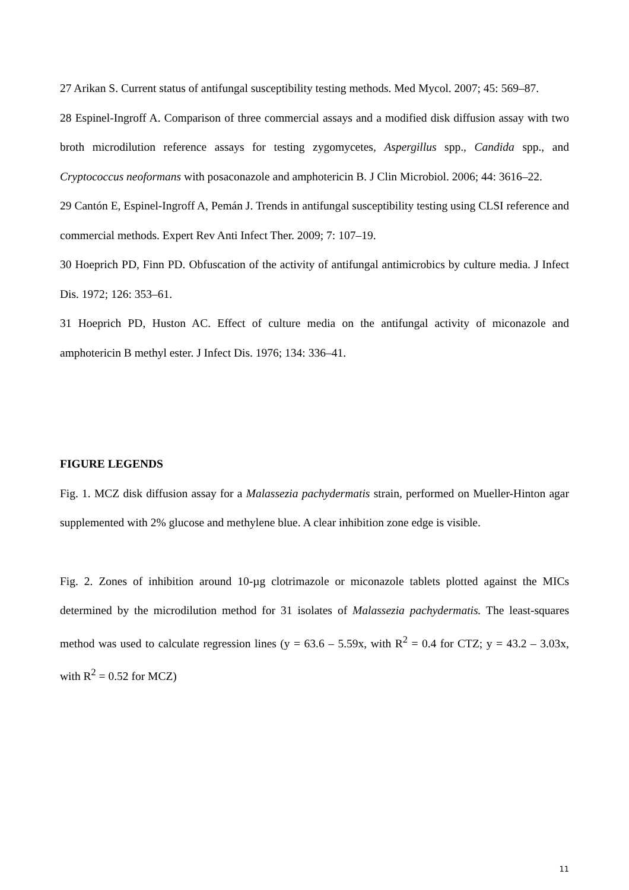27 Arikan S. Current status of antifungal susceptibility testing methods. Med Mycol. 2007; 45: 569–87.
28 Espinel-Ingroff A. Comparison of three commercial assays and a modified disk diffusion assay with two broth microdilution reference assays for testing zygomycetes, Aspergillus spp., Candida spp., and Cryptococcus neoformans with posaconazole and amphotericin B. J Clin Microbiol. 2006; 44: 3616–22.
29 Cantón E, Espinel-Ingroff A, Pemán J. Trends in antifungal susceptibility testing using CLSI reference and commercial methods. Expert Rev Anti Infect Ther. 2009; 7: 107–19.
30 Hoeprich PD, Finn PD. Obfuscation of the activity of antifungal antimicrobics by culture media. J Infect Dis. 1972; 126: 353–61.
31 Hoeprich PD, Huston AC. Effect of culture media on the antifungal activity of miconazole and amphotericin B methyl ester. J Infect Dis. 1976; 134: 336–41.
FIGURE LEGENDS
Fig. 1. MCZ disk diffusion assay for a Malassezia pachydermatis strain, performed on Mueller-Hinton agar supplemented with 2% glucose and methylene blue. A clear inhibition zone edge is visible.
Fig. 2. Zones of inhibition around 10-µg clotrimazole or miconazole tablets plotted against the MICs determined by the microdilution method for 31 isolates of Malassezia pachydermatis. The least-squares method was used to calculate regression lines (y = 63.6 – 5.59x, with R<sup>2</sup> = 0.4 for CTZ; y = 43.2 – 3.03x, with R<sup>2</sup> = 0.52 for MCZ)
11